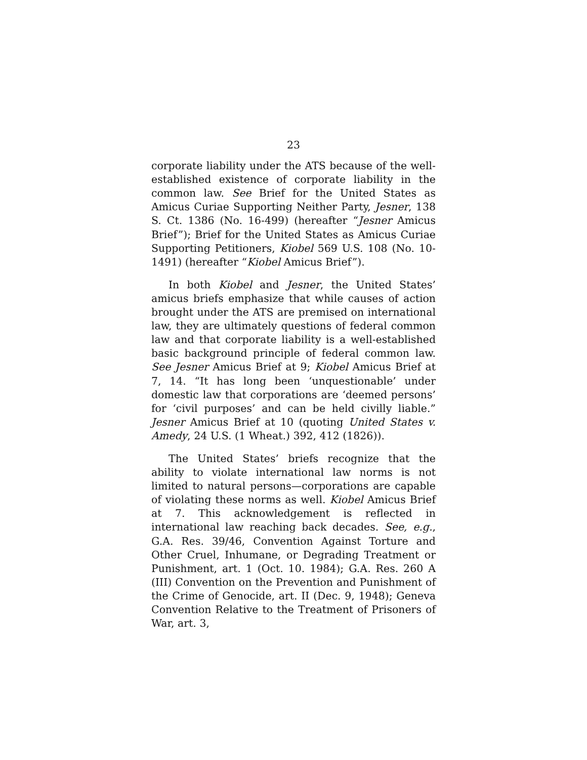23
corporate liability under the ATS because of the well-established existence of corporate liability in the common law. See Brief for the United States as Amicus Curiae Supporting Neither Party, Jesner, 138 S. Ct. 1386 (No. 16-499) (hereafter “Jesner Amicus Brief”); Brief for the United States as Amicus Curiae Supporting Petitioners, Kiobel 569 U.S. 108 (No. 10-1491) (hereafter “Kiobel Amicus Brief”).
In both Kiobel and Jesner, the United States’ amicus briefs emphasize that while causes of action brought under the ATS are premised on international law, they are ultimately questions of federal common law and that corporate liability is a well-established basic background principle of federal common law. See Jesner Amicus Brief at 9; Kiobel Amicus Brief at 7, 14. “It has long been ‘unquestionable’ under domestic law that corporations are ‘deemed persons’ for ‘civil purposes’ and can be held civilly liable.” Jesner Amicus Brief at 10 (quoting United States v. Amedy, 24 U.S. (1 Wheat.) 392, 412 (1826)).
The United States’ briefs recognize that the ability to violate international law norms is not limited to natural persons—corporations are capable of violating these norms as well. Kiobel Amicus Brief at 7. This acknowledgement is reflected in international law reaching back decades. See, e.g., G.A. Res. 39/46, Convention Against Torture and Other Cruel, Inhumane, or Degrading Treatment or Punishment, art. 1 (Oct. 10. 1984); G.A. Res. 260 A (III) Convention on the Prevention and Punishment of the Crime of Genocide, art. II (Dec. 9, 1948); Geneva Convention Relative to the Treatment of Prisoners of War, art. 3,